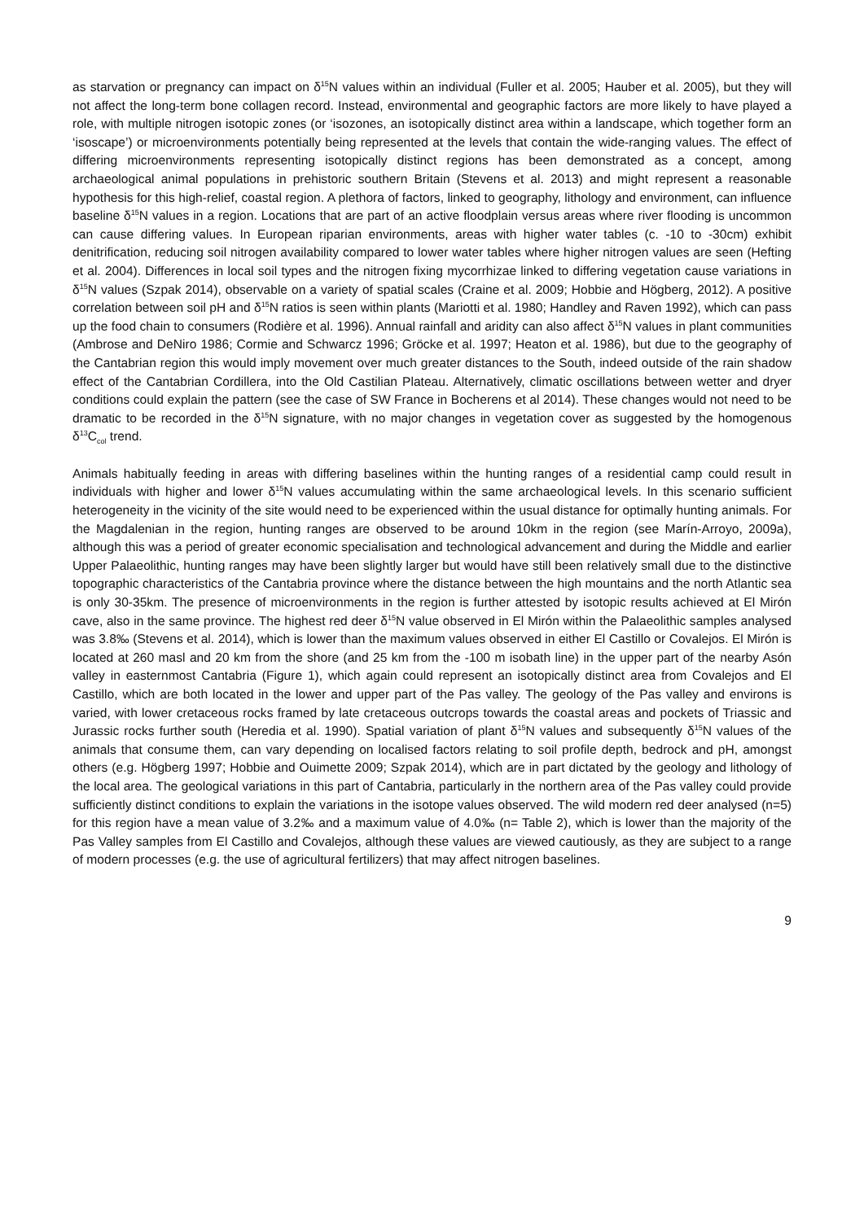as starvation or pregnancy can impact on δ<sup>15</sup>N values within an individual (Fuller et al. 2005; Hauber et al. 2005), but they will not affect the long-term bone collagen record. Instead, environmental and geographic factors are more likely to have played a role, with multiple nitrogen isotopic zones (or ‘isozones, an isotopically distinct area within a landscape, which together form an ‘isoscape’) or microenvironments potentially being represented at the levels that contain the wide-ranging values. The effect of differing microenvironments representing isotopically distinct regions has been demonstrated as a concept, among archaeological animal populations in prehistoric southern Britain (Stevens et al. 2013) and might represent a reasonable hypothesis for this high-relief, coastal region. A plethora of factors, linked to geography, lithology and environment, can influence baseline δ<sup>15</sup>N values in a region. Locations that are part of an active floodplain versus areas where river flooding is uncommon can cause differing values. In European riparian environments, areas with higher water tables (c. -10 to -30cm) exhibit denitrification, reducing soil nitrogen availability compared to lower water tables where higher nitrogen values are seen (Hefting et al. 2004). Differences in local soil types and the nitrogen fixing mycorrhizae linked to differing vegetation cause variations in δ<sup>15</sup>N values (Szpak 2014), observable on a variety of spatial scales (Craine et al. 2009; Hobbie and Högberg, 2012). A positive correlation between soil pH and δ<sup>15</sup>N ratios is seen within plants (Mariotti et al. 1980; Handley and Raven 1992), which can pass up the food chain to consumers (Rodière et al. 1996). Annual rainfall and aridity can also affect δ<sup>15</sup>N values in plant communities (Ambrose and DeNiro 1986; Cormie and Schwarcz 1996; Gröcke et al. 1997; Heaton et al. 1986), but due to the geography of the Cantabrian region this would imply movement over much greater distances to the South, indeed outside of the rain shadow effect of the Cantabrian Cordillera, into the Old Castilian Plateau. Alternatively, climatic oscillations between wetter and dryer conditions could explain the pattern (see the case of SW France in Bocherens et al 2014). These changes would not need to be dramatic to be recorded in the δ<sup>15</sup>N signature, with no major changes in vegetation cover as suggested by the homogenous δ<sup>13</sup>C<sub>col</sub> trend.
Animals habitually feeding in areas with differing baselines within the hunting ranges of a residential camp could result in individuals with higher and lower δ<sup>15</sup>N values accumulating within the same archaeological levels. In this scenario sufficient heterogeneity in the vicinity of the site would need to be experienced within the usual distance for optimally hunting animals. For the Magdalenian in the region, hunting ranges are observed to be around 10km in the region (see Marín-Arroyo, 2009a), although this was a period of greater economic specialisation and technological advancement and during the Middle and earlier Upper Palaeolithic, hunting ranges may have been slightly larger but would have still been relatively small due to the distinctive topographic characteristics of the Cantabria province where the distance between the high mountains and the north Atlantic sea is only 30-35km. The presence of microenvironments in the region is further attested by isotopic results achieved at El Mirón cave, also in the same province. The highest red deer δ<sup>15</sup>N value observed in El Mirón within the Palaeolithic samples analysed was 3.8‰ (Stevens et al. 2014), which is lower than the maximum values observed in either El Castillo or Covalejos. El Mirón is located at 260 masl and 20 km from the shore (and 25 km from the -100 m isobath line) in the upper part of the nearby Asón valley in easternmost Cantabria (Figure 1), which again could represent an isotopically distinct area from Covalejos and El Castillo, which are both located in the lower and upper part of the Pas valley. The geology of the Pas valley and environs is varied, with lower cretaceous rocks framed by late cretaceous outcrops towards the coastal areas and pockets of Triassic and Jurassic rocks further south (Heredia et al. 1990). Spatial variation of plant δ<sup>15</sup>N values and subsequently δ<sup>15</sup>N values of the animals that consume them, can vary depending on localised factors relating to soil profile depth, bedrock and pH, amongst others (e.g. Högberg 1997; Hobbie and Ouimette 2009; Szpak 2014), which are in part dictated by the geology and lithology of the local area. The geological variations in this part of Cantabria, particularly in the northern area of the Pas valley could provide sufficiently distinct conditions to explain the variations in the isotope values observed. The wild modern red deer analysed (n=5) for this region have a mean value of 3.2‰ and a maximum value of 4.0‰ (n= Table 2), which is lower than the majority of the Pas Valley samples from El Castillo and Covalejos, although these values are viewed cautiously, as they are subject to a range of modern processes (e.g. the use of agricultural fertilizers) that may affect nitrogen baselines.
9